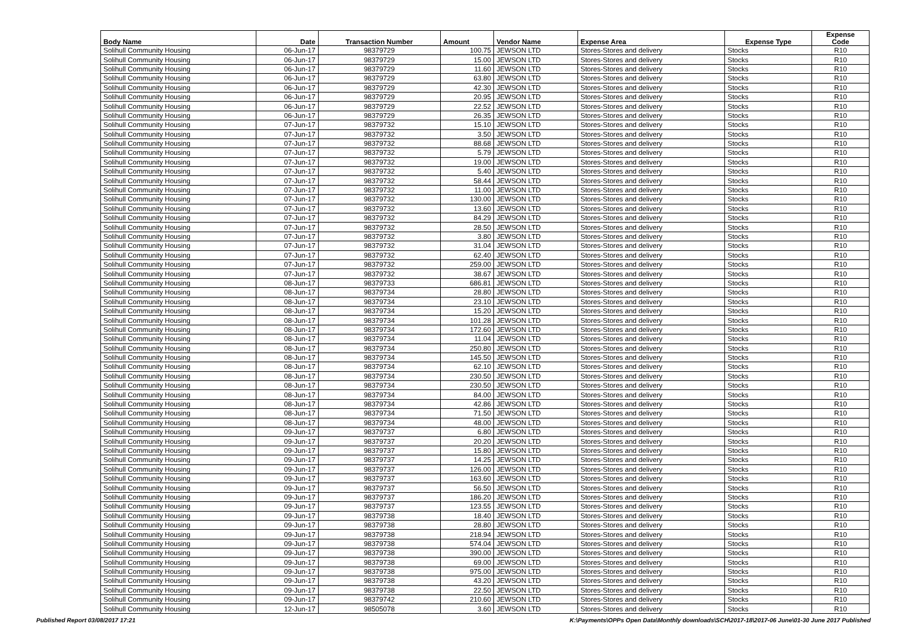| Body Name | Date | Transaction Number | Amount | Vendor Name | Expense Area | Expense Type | Expense Code |
| --- | --- | --- | --- | --- | --- | --- | --- |
| Solihull Community Housing | 06-Jun-17 | 98379729 | 100.75 | JEWSON LTD | Stores-Stores and delivery | Stocks | R10 |
| Solihull Community Housing | 06-Jun-17 | 98379729 | 15.00 | JEWSON LTD | Stores-Stores and delivery | Stocks | R10 |
| Solihull Community Housing | 06-Jun-17 | 98379729 | 11.60 | JEWSON LTD | Stores-Stores and delivery | Stocks | R10 |
| Solihull Community Housing | 06-Jun-17 | 98379729 | 63.80 | JEWSON LTD | Stores-Stores and delivery | Stocks | R10 |
| Solihull Community Housing | 06-Jun-17 | 98379729 | 42.30 | JEWSON LTD | Stores-Stores and delivery | Stocks | R10 |
| Solihull Community Housing | 06-Jun-17 | 98379729 | 20.95 | JEWSON LTD | Stores-Stores and delivery | Stocks | R10 |
| Solihull Community Housing | 06-Jun-17 | 98379729 | 22.52 | JEWSON LTD | Stores-Stores and delivery | Stocks | R10 |
| Solihull Community Housing | 06-Jun-17 | 98379729 | 26.35 | JEWSON LTD | Stores-Stores and delivery | Stocks | R10 |
| Solihull Community Housing | 07-Jun-17 | 98379732 | 15.10 | JEWSON LTD | Stores-Stores and delivery | Stocks | R10 |
| Solihull Community Housing | 07-Jun-17 | 98379732 | 3.50 | JEWSON LTD | Stores-Stores and delivery | Stocks | R10 |
| Solihull Community Housing | 07-Jun-17 | 98379732 | 88.68 | JEWSON LTD | Stores-Stores and delivery | Stocks | R10 |
| Solihull Community Housing | 07-Jun-17 | 98379732 | 5.79 | JEWSON LTD | Stores-Stores and delivery | Stocks | R10 |
| Solihull Community Housing | 07-Jun-17 | 98379732 | 19.00 | JEWSON LTD | Stores-Stores and delivery | Stocks | R10 |
| Solihull Community Housing | 07-Jun-17 | 98379732 | 5.40 | JEWSON LTD | Stores-Stores and delivery | Stocks | R10 |
| Solihull Community Housing | 07-Jun-17 | 98379732 | 58.44 | JEWSON LTD | Stores-Stores and delivery | Stocks | R10 |
| Solihull Community Housing | 07-Jun-17 | 98379732 | 11.00 | JEWSON LTD | Stores-Stores and delivery | Stocks | R10 |
| Solihull Community Housing | 07-Jun-17 | 98379732 | 130.00 | JEWSON LTD | Stores-Stores and delivery | Stocks | R10 |
| Solihull Community Housing | 07-Jun-17 | 98379732 | 13.60 | JEWSON LTD | Stores-Stores and delivery | Stocks | R10 |
| Solihull Community Housing | 07-Jun-17 | 98379732 | 84.29 | JEWSON LTD | Stores-Stores and delivery | Stocks | R10 |
| Solihull Community Housing | 07-Jun-17 | 98379732 | 28.50 | JEWSON LTD | Stores-Stores and delivery | Stocks | R10 |
| Solihull Community Housing | 07-Jun-17 | 98379732 | 3.80 | JEWSON LTD | Stores-Stores and delivery | Stocks | R10 |
| Solihull Community Housing | 07-Jun-17 | 98379732 | 31.04 | JEWSON LTD | Stores-Stores and delivery | Stocks | R10 |
| Solihull Community Housing | 07-Jun-17 | 98379732 | 62.40 | JEWSON LTD | Stores-Stores and delivery | Stocks | R10 |
| Solihull Community Housing | 07-Jun-17 | 98379732 | 259.00 | JEWSON LTD | Stores-Stores and delivery | Stocks | R10 |
| Solihull Community Housing | 07-Jun-17 | 98379732 | 38.67 | JEWSON LTD | Stores-Stores and delivery | Stocks | R10 |
| Solihull Community Housing | 08-Jun-17 | 98379733 | 686.81 | JEWSON LTD | Stores-Stores and delivery | Stocks | R10 |
| Solihull Community Housing | 08-Jun-17 | 98379734 | 28.80 | JEWSON LTD | Stores-Stores and delivery | Stocks | R10 |
| Solihull Community Housing | 08-Jun-17 | 98379734 | 23.10 | JEWSON LTD | Stores-Stores and delivery | Stocks | R10 |
| Solihull Community Housing | 08-Jun-17 | 98379734 | 15.20 | JEWSON LTD | Stores-Stores and delivery | Stocks | R10 |
| Solihull Community Housing | 08-Jun-17 | 98379734 | 101.28 | JEWSON LTD | Stores-Stores and delivery | Stocks | R10 |
| Solihull Community Housing | 08-Jun-17 | 98379734 | 172.60 | JEWSON LTD | Stores-Stores and delivery | Stocks | R10 |
| Solihull Community Housing | 08-Jun-17 | 98379734 | 11.04 | JEWSON LTD | Stores-Stores and delivery | Stocks | R10 |
| Solihull Community Housing | 08-Jun-17 | 98379734 | 250.80 | JEWSON LTD | Stores-Stores and delivery | Stocks | R10 |
| Solihull Community Housing | 08-Jun-17 | 98379734 | 145.50 | JEWSON LTD | Stores-Stores and delivery | Stocks | R10 |
| Solihull Community Housing | 08-Jun-17 | 98379734 | 62.10 | JEWSON LTD | Stores-Stores and delivery | Stocks | R10 |
| Solihull Community Housing | 08-Jun-17 | 98379734 | 230.50 | JEWSON LTD | Stores-Stores and delivery | Stocks | R10 |
| Solihull Community Housing | 08-Jun-17 | 98379734 | 230.50 | JEWSON LTD | Stores-Stores and delivery | Stocks | R10 |
| Solihull Community Housing | 08-Jun-17 | 98379734 | 84.00 | JEWSON LTD | Stores-Stores and delivery | Stocks | R10 |
| Solihull Community Housing | 08-Jun-17 | 98379734 | 42.86 | JEWSON LTD | Stores-Stores and delivery | Stocks | R10 |
| Solihull Community Housing | 08-Jun-17 | 98379734 | 71.50 | JEWSON LTD | Stores-Stores and delivery | Stocks | R10 |
| Solihull Community Housing | 08-Jun-17 | 98379734 | 48.00 | JEWSON LTD | Stores-Stores and delivery | Stocks | R10 |
| Solihull Community Housing | 09-Jun-17 | 98379737 | 6.80 | JEWSON LTD | Stores-Stores and delivery | Stocks | R10 |
| Solihull Community Housing | 09-Jun-17 | 98379737 | 20.20 | JEWSON LTD | Stores-Stores and delivery | Stocks | R10 |
| Solihull Community Housing | 09-Jun-17 | 98379737 | 15.80 | JEWSON LTD | Stores-Stores and delivery | Stocks | R10 |
| Solihull Community Housing | 09-Jun-17 | 98379737 | 14.25 | JEWSON LTD | Stores-Stores and delivery | Stocks | R10 |
| Solihull Community Housing | 09-Jun-17 | 98379737 | 126.00 | JEWSON LTD | Stores-Stores and delivery | Stocks | R10 |
| Solihull Community Housing | 09-Jun-17 | 98379737 | 163.60 | JEWSON LTD | Stores-Stores and delivery | Stocks | R10 |
| Solihull Community Housing | 09-Jun-17 | 98379737 | 56.50 | JEWSON LTD | Stores-Stores and delivery | Stocks | R10 |
| Solihull Community Housing | 09-Jun-17 | 98379737 | 186.20 | JEWSON LTD | Stores-Stores and delivery | Stocks | R10 |
| Solihull Community Housing | 09-Jun-17 | 98379737 | 123.55 | JEWSON LTD | Stores-Stores and delivery | Stocks | R10 |
| Solihull Community Housing | 09-Jun-17 | 98379738 | 18.40 | JEWSON LTD | Stores-Stores and delivery | Stocks | R10 |
| Solihull Community Housing | 09-Jun-17 | 98379738 | 28.80 | JEWSON LTD | Stores-Stores and delivery | Stocks | R10 |
| Solihull Community Housing | 09-Jun-17 | 98379738 | 218.94 | JEWSON LTD | Stores-Stores and delivery | Stocks | R10 |
| Solihull Community Housing | 09-Jun-17 | 98379738 | 574.04 | JEWSON LTD | Stores-Stores and delivery | Stocks | R10 |
| Solihull Community Housing | 09-Jun-17 | 98379738 | 390.00 | JEWSON LTD | Stores-Stores and delivery | Stocks | R10 |
| Solihull Community Housing | 09-Jun-17 | 98379738 | 69.00 | JEWSON LTD | Stores-Stores and delivery | Stocks | R10 |
| Solihull Community Housing | 09-Jun-17 | 98379738 | 975.00 | JEWSON LTD | Stores-Stores and delivery | Stocks | R10 |
| Solihull Community Housing | 09-Jun-17 | 98379738 | 43.20 | JEWSON LTD | Stores-Stores and delivery | Stocks | R10 |
| Solihull Community Housing | 09-Jun-17 | 98379738 | 22.50 | JEWSON LTD | Stores-Stores and delivery | Stocks | R10 |
| Solihull Community Housing | 09-Jun-17 | 98379742 | 210.60 | JEWSON LTD | Stores-Stores and delivery | Stocks | R10 |
| Solihull Community Housing | 12-Jun-17 | 98505078 | 3.60 | JEWSON LTD | Stores-Stores and delivery | Stocks | R10 |
Published Report 03/08/2017 17:21 K:\Payments\OPPs Open Data\Monthly downloads\SCH\2017-18\2017-06 June\01-30 June 2017 Published